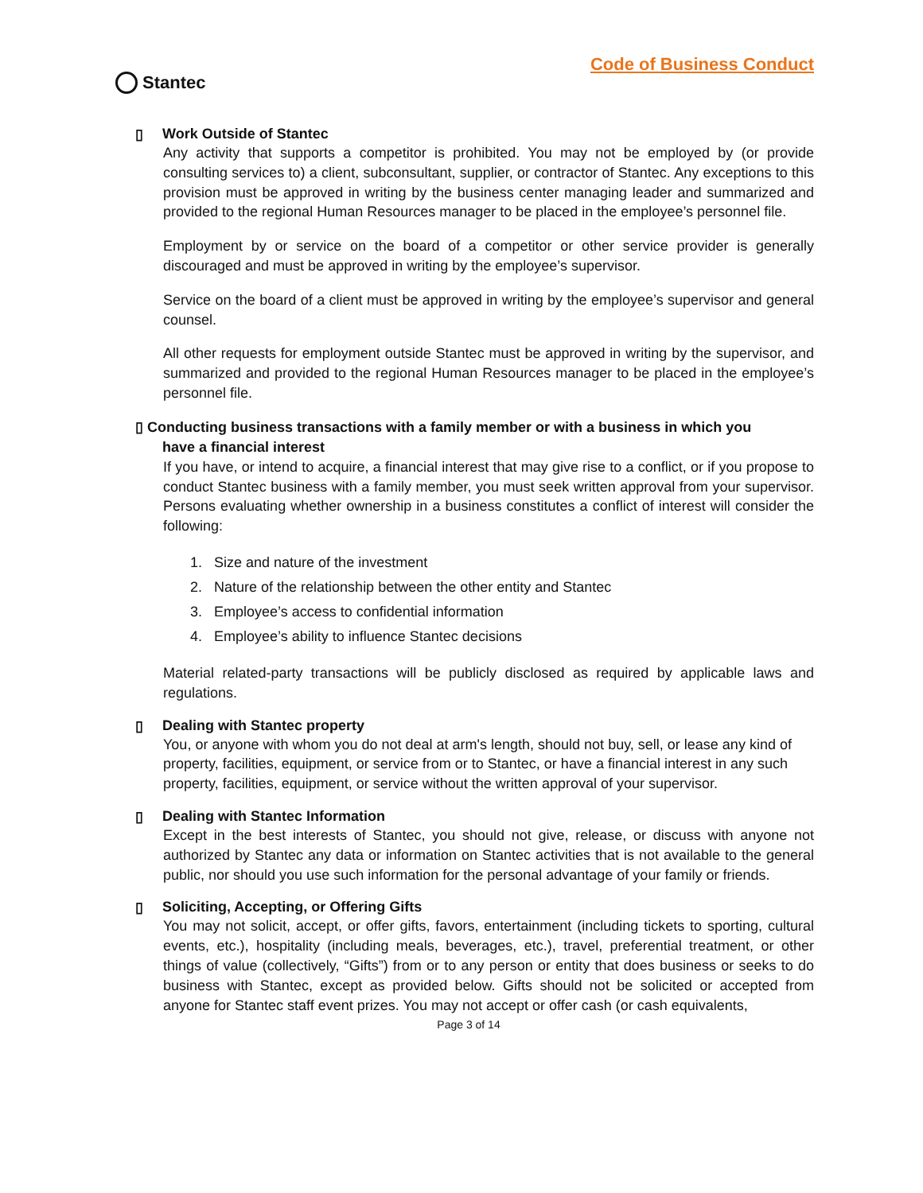Stantec
Code of Business Conduct
▯ Work Outside of Stantec
Any activity that supports a competitor is prohibited. You may not be employed by (or provide consulting services to) a client, subconsultant, supplier, or contractor of Stantec. Any exceptions to this provision must be approved in writing by the business center managing leader and summarized and provided to the regional Human Resources manager to be placed in the employee’s personnel file.
Employment by or service on the board of a competitor or other service provider is generally discouraged and must be approved in writing by the employee’s supervisor.
Service on the board of a client must be approved in writing by the employee’s supervisor and general counsel.
All other requests for employment outside Stantec must be approved in writing by the supervisor, and summarized and provided to the regional Human Resources manager to be placed in the employee’s personnel file.
▯ Conducting business transactions with a family member or with a business in which you
have a financial interest
If you have, or intend to acquire, a financial interest that may give rise to a conflict, or if you propose to conduct Stantec business with a family member, you must seek written approval from your supervisor. Persons evaluating whether ownership in a business constitutes a conflict of interest will consider the following:
1. Size and nature of the investment
2. Nature of the relationship between the other entity and Stantec
3. Employee’s access to confidential information
4. Employee’s ability to influence Stantec decisions
Material related-party transactions will be publicly disclosed as required by applicable laws and regulations.
▯ Dealing with Stantec property
You, or anyone with whom you do not deal at arm's length, should not buy, sell, or lease any kind of property, facilities, equipment, or service from or to Stantec, or have a financial interest in any such property, facilities, equipment, or service without the written approval of your supervisor.
▯ Dealing with Stantec Information
Except in the best interests of Stantec, you should not give, release, or discuss with anyone not authorized by Stantec any data or information on Stantec activities that is not available to the general public, nor should you use such information for the personal advantage of your family or friends.
▯ Soliciting, Accepting, or Offering Gifts
You may not solicit, accept, or offer gifts, favors, entertainment (including tickets to sporting, cultural events, etc.), hospitality (including meals, beverages, etc.), travel, preferential treatment, or other things of value (collectively, “Gifts”) from or to any person or entity that does business or seeks to do business with Stantec, except as provided below. Gifts should not be solicited or accepted from anyone for Stantec staff event prizes. You may not accept or offer cash (or cash equivalents,
Page 3 of 14